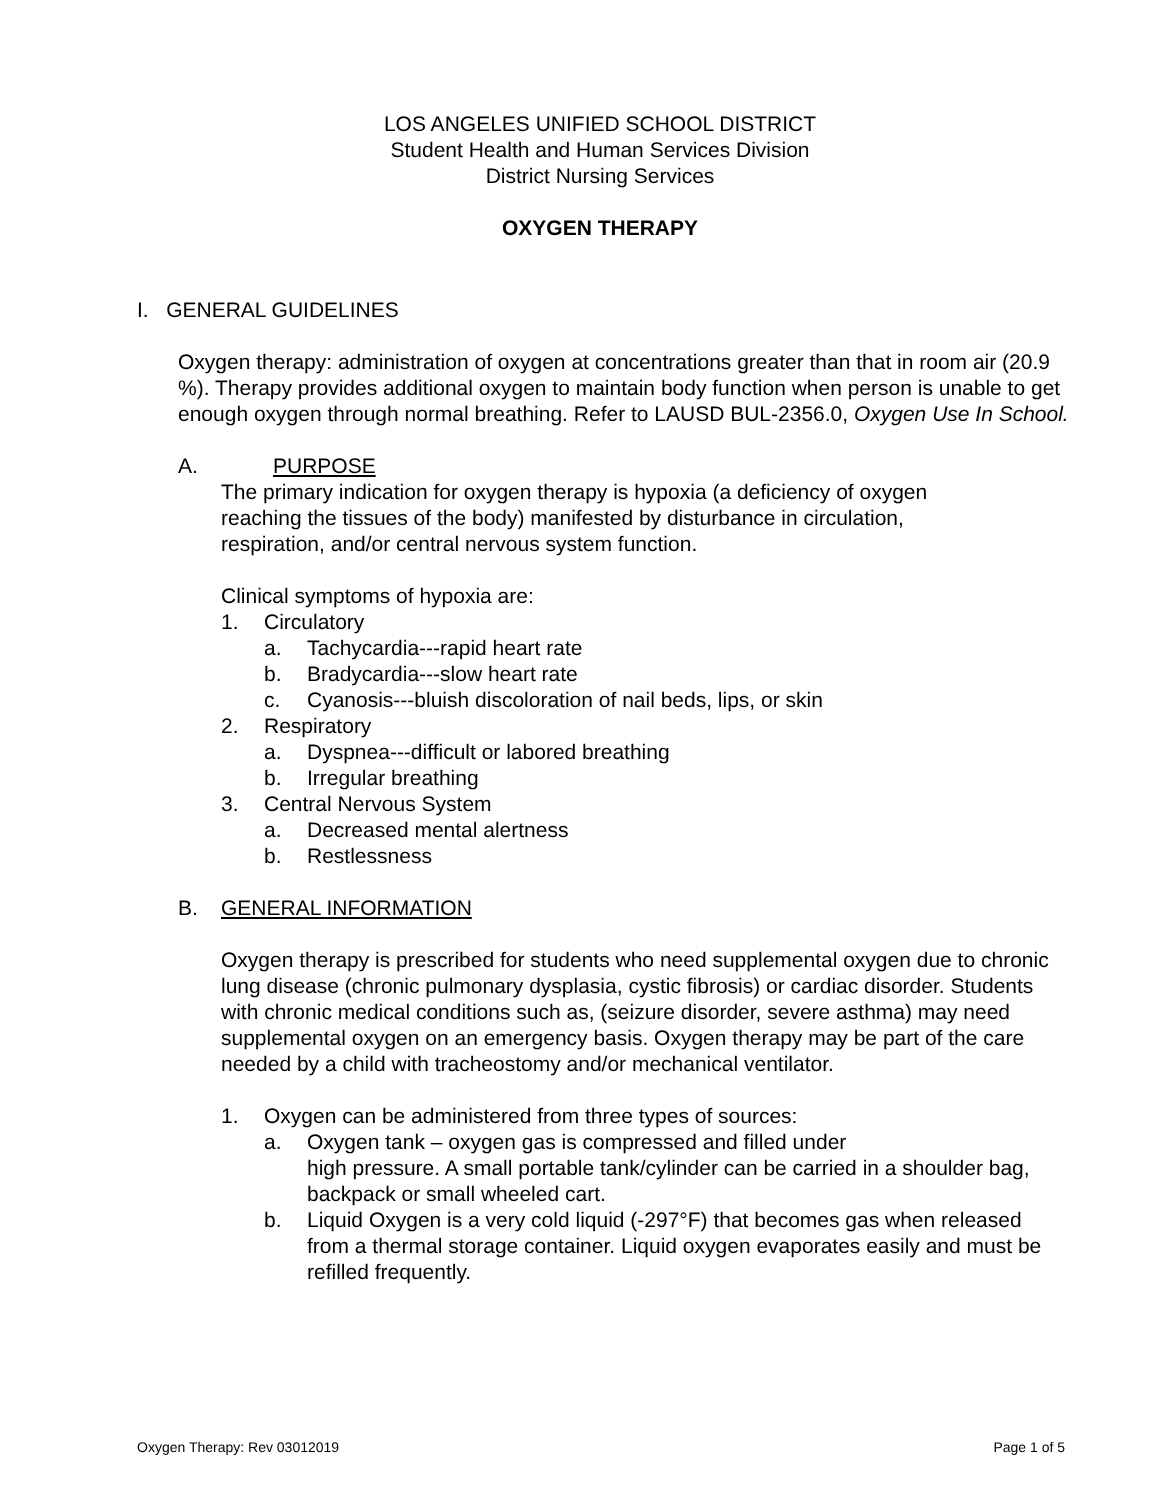LOS ANGELES UNIFIED SCHOOL DISTRICT
Student Health and Human Services Division
District Nursing Services
OXYGEN THERAPY
I. GENERAL GUIDELINES
Oxygen therapy: administration of oxygen at concentrations greater than that in room air (20.9 %). Therapy provides additional oxygen to maintain body function when person is unable to get enough oxygen through normal breathing. Refer to LAUSD BUL-2356.0, Oxygen Use In School.
A. PURPOSE
The primary indication for oxygen therapy is hypoxia (a deficiency of oxygen reaching the tissues of the body) manifested by disturbance in circulation, respiration, and/or central nervous system function.
Clinical symptoms of hypoxia are:
1. Circulatory
a. Tachycardia---rapid heart rate
b. Bradycardia---slow heart rate
c. Cyanosis---bluish discoloration of nail beds, lips, or skin
2. Respiratory
a. Dyspnea---difficult or labored breathing
b. Irregular breathing
3. Central Nervous System
a. Decreased mental alertness
b. Restlessness
B. GENERAL INFORMATION
Oxygen therapy is prescribed for students who need supplemental oxygen due to chronic lung disease (chronic pulmonary dysplasia, cystic fibrosis) or cardiac disorder. Students with chronic medical conditions such as, (seizure disorder, severe asthma) may need supplemental oxygen on an emergency basis. Oxygen therapy may be part of the care needed by a child with tracheostomy and/or mechanical ventilator.
1. Oxygen can be administered from three types of sources:
a. Oxygen tank – oxygen gas is compressed and filled under
high pressure. A small portable tank/cylinder can be carried in a shoulder bag, backpack or small wheeled cart.
b. Liquid Oxygen is a very cold liquid (-297°F) that becomes gas when released from a thermal storage container. Liquid oxygen evaporates easily and must be refilled frequently.
Oxygen Therapy: Rev 03012019 Page 1 of 5